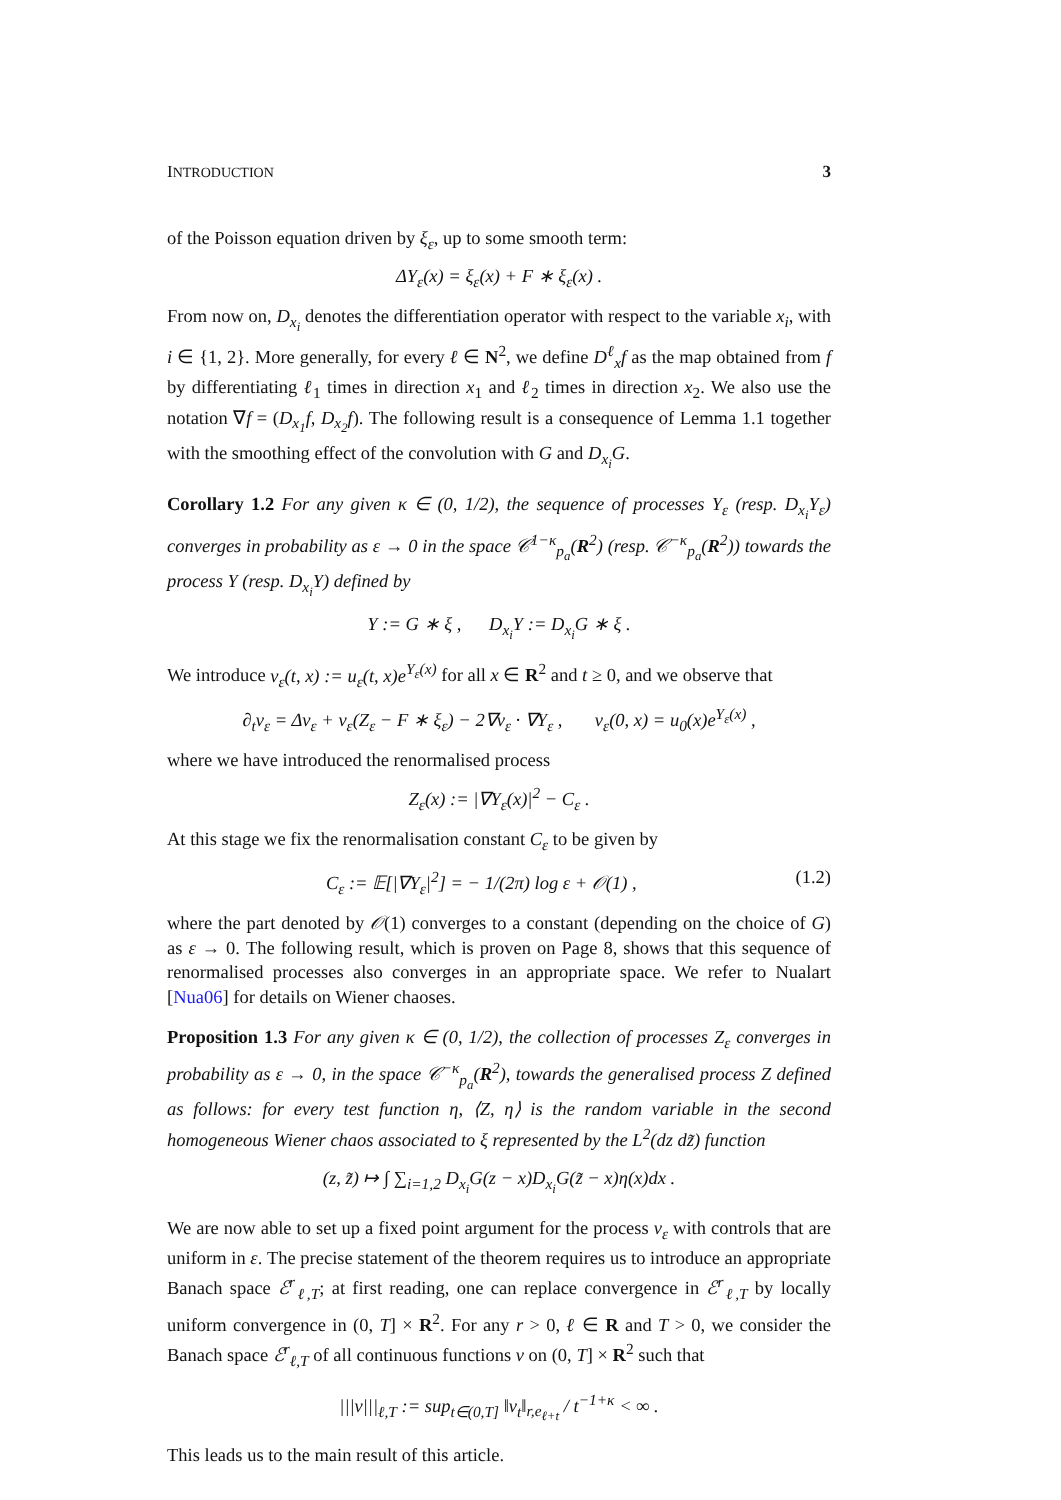INTRODUCTION 3
of the Poisson equation driven by ξ<sub>ε</sub>, up to some smooth term:
ΔY<sub>ε</sub>(x) = ξ<sub>ε</sub>(x) + F ∗ ξ<sub>ε</sub>(x) .
From now on, D<sub>x<sub>i</sub></sub> denotes the differentiation operator with respect to the variable x<sub>i</sub>, with i ∈ {1, 2}. More generally, for every ℓ ∈ N<sup>2</sup>, we define D<sup>ℓ</sup><sub>x</sub>f as the map obtained from f by differentiating ℓ<sub>1</sub> times in direction x<sub>1</sub> and ℓ<sub>2</sub> times in direction x<sub>2</sub>. We also use the notation ∇f = (D<sub>x<sub>1</sub></sub>f, D<sub>x<sub>2</sub></sub>f). The following result is a consequence of Lemma 1.1 together with the smoothing effect of the convolution with G and D<sub>x<sub>i</sub></sub>G.
Corollary 1.2 For any given κ ∈ (0, 1/2), the sequence of processes Y<sub>ε</sub> (resp. D<sub>x<sub>i</sub></sub>Y<sub>ε</sub>) converges in probability as ε → 0 in the space 𝒞<sup>1−κ</sup><sub>p<sub>a</sub></sub>(R<sup>2</sup>) (resp. 𝒞<sup>−κ</sup><sub>p<sub>a</sub></sub>(R<sup>2</sup>)) towards the process Y (resp. D<sub>x<sub>i</sub></sub>Y) defined by
Y := G ∗ ξ , D<sub>x<sub>i</sub></sub>Y := D<sub>x<sub>i</sub></sub>G ∗ ξ .
We introduce v<sub>ε</sub>(t, x) := u<sub>ε</sub>(t, x)e<sup>Y<sub>ε</sub>(x)</sup> for all x ∈ R<sup>2</sup> and t ≥ 0, and we observe that
∂<sub>t</sub>v<sub>ε</sub> = Δv<sub>ε</sub> + v<sub>ε</sub>(Z<sub>ε</sub> − F ∗ ξ<sub>ε</sub>) − 2∇v<sub>ε</sub> · ∇Y<sub>ε</sub> , v<sub>ε</sub>(0, x) = u<sub>0</sub>(x)e<sup>Y<sub>ε</sub>(x)</sup> ,
where we have introduced the renormalised process
Z<sub>ε</sub>(x) := |∇Y<sub>ε</sub>(x)|<sup>2</sup> − C<sub>ε</sub> .
At this stage we fix the renormalisation constant C<sub>ε</sub> to be given by
C<sub>ε</sub> := 𝔼[|∇Y<sub>ε</sub>|<sup>2</sup>] = − 1/(2π) log ε + 𝒪(1) , (1.2)
where the part denoted by 𝒪(1) converges to a constant (depending on the choice of G) as ε → 0. The following result, which is proven on Page 8, shows that this sequence of renormalised processes also converges in an appropriate space. We refer to Nualart [Nua06] for details on Wiener chaoses.
Proposition 1.3 For any given κ ∈ (0, 1/2), the collection of processes Z<sub>ε</sub> converges in probability as ε → 0, in the space 𝒞<sup>−κ</sup><sub>p<sub>a</sub></sub>(R<sup>2</sup>), towards the generalised process Z defined as follows: for every test function η, ⟨Z, η⟩ is the random variable in the second homogeneous Wiener chaos associated to ξ represented by the L<sup>2</sup>(dz dz̃) function
(z, z̃) ↦ ∫ ∑<sub>i=1,2</sub> D<sub>x<sub>i</sub></sub>G(z − x)D<sub>x<sub>i</sub></sub>G(z̃ − x)η(x)dx .
We are now able to set up a fixed point argument for the process v<sub>ε</sub> with controls that are uniform in ε. The precise statement of the theorem requires us to introduce an appropriate Banach space ℰ<sup>r</sup><sub>ℓ,T</sub>; at first reading, one can replace convergence in ℰ<sup>r</sup><sub>ℓ,T</sub> by locally uniform convergence in (0, T] × R<sup>2</sup>. For any r > 0, ℓ ∈ R and T > 0, we consider the Banach space ℰ<sup>r</sup><sub>ℓ,T</sub> of all continuous functions v on (0, T] × R<sup>2</sup> such that
|||v|||<sub>ℓ,T</sub> := sup<sub>t∈(0,T]</sub> ‖v<sub>t</sub>‖<sub>r,e<sub>ℓ+t</sub></sub> / t<sup>−1+κ</sup> < ∞ .
This leads us to the main result of this article.